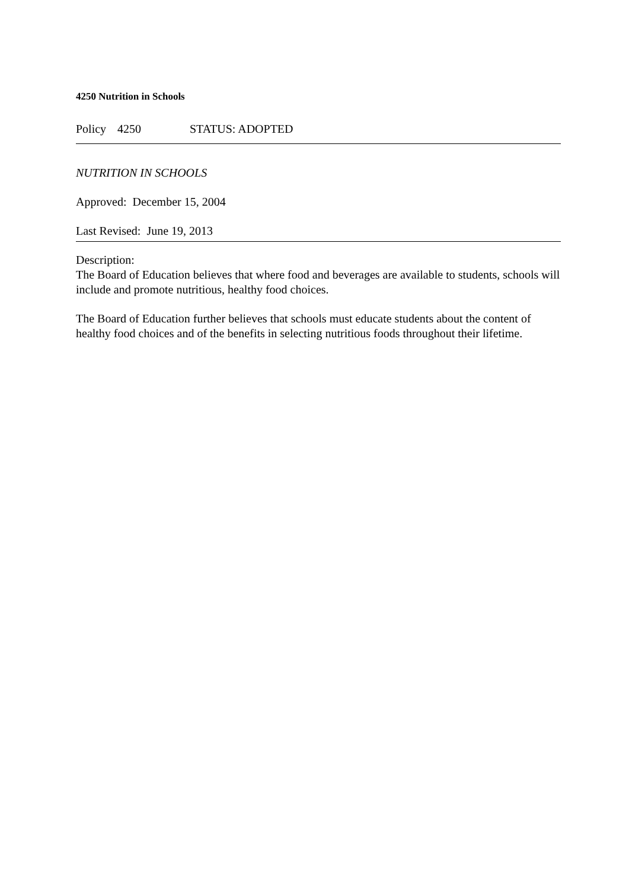4250 Nutrition in Schools
Policy 4250 STATUS: ADOPTED
NUTRITION IN SCHOOLS
Approved: December 15, 2004
Last Revised: June 19, 2013
Description:
The Board of Education believes that where food and beverages are available to students, schools will include and promote nutritious, healthy food choices.
The Board of Education further believes that schools must educate students about the content of healthy food choices and of the benefits in selecting nutritious foods throughout their lifetime.